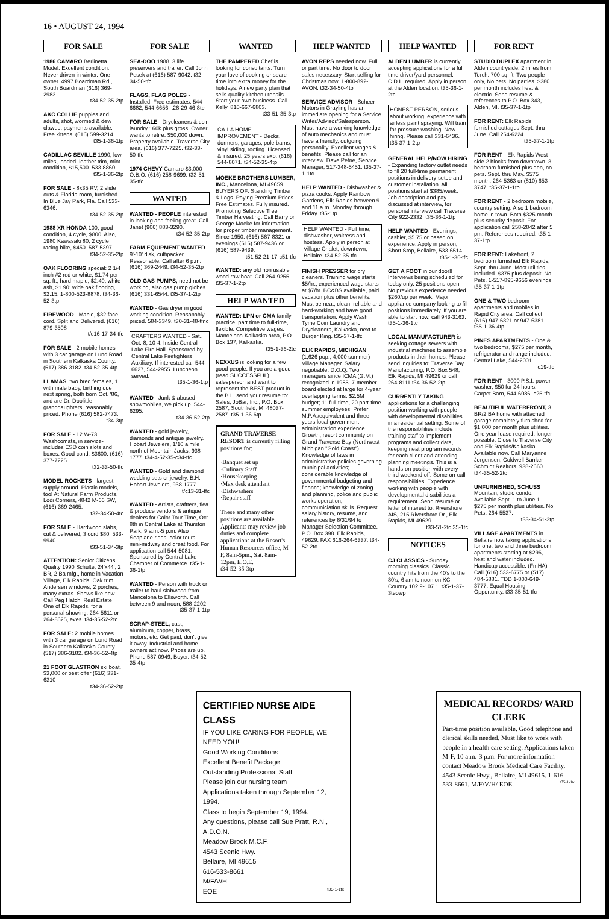16 • AUGUST 24, 1994
FOR SALE
1986 CAMARO Berlinetta Model. Excellent condition. Never driven in winter. One owner. 4997 Boardman Rd., South Boardman (616) 369-2983.
t34-52-35-2tp
AKC COLLIE puppies and adults, shot, wormed & dew clawed, payments available. Free kittens. (616) 599-3214.
t35-1-36-1tp
CADILLAC SEVILLE 1990, low miles, loaded, leather trim, mint condition, $15,500. 533-8860.
t35-1-36-2tp
FOR SALE - 8x35 RV, 2 slide outs & Florida room, furnished. In Blue Jay Park, Fla. Call 533-6346.
t34-52-35-2tp
1988 XR HONDA 100, good condition, 4 cycle, $800. Also, 1980 Kawasaki 80, 2 cycle racing bike, $450. 587-5397.
t34-52-35-2tp
OAK FLOORING special: 2 1/4 inch #2 red or white, $1.74 per sq. ft.; hard maple, $2.40; white ash, $1.90; wide oak flooring, $2.15. 1-800-523-8878. t34-36-52-3tp
FIREWOOD - Maple, $32 face cord. Split and Delivered. (616) 879-3508
t/c16-17-34-tfc
FOR SALE - 2 mobile homes with 3 car garage on Lund Road in Southern Kalkaska County. (517) 386-3182. t34-52-35-4tp
LLAMAS, two bred females, 1 with male baby, birthing due next spring, both born Oct. '86, and are Dr. Doolittle granddaughters, reasonably priced. Phone (616) 582-7473.
t34-3tp
FOR SALE - 12 W-73 Washcomats, in service-includes ESD coin slots and boxes. Good cond. $3600. (616) 377-7225.
t32-33-50-tfc
MODEL ROCKETS - largest supply around. Plastic models, too! At Natural Farm Products, Lodi Corners, 4842 M-66 SW, (616) 369-2465.
t32-34-50-4tc
FOR SALE - Hardwood slabs, cut & delivered, 3 cord $80. 533-9940.
t33-51-34-3tp
ATTENTION: Senior Citizens. Quality 1990 Schulte, 24'x44', 2 BR, 2 Ba mfg., home in Vacation Village, Elk Rapids. Oak trim, Andersen windows, 2 porches, many extras. Shows like new. Call Peg Hatch, Real Estate One of Elk Rapids, for a personal showing. 264-5611 or 264-8625, eves. t34-36-52-2tc
FOR SALE: 2 mobile homes with 3 car garage on Lund Road in Southern Kalkaska County. (517) 386-3182. t34-36-52-4tp
21 FOOT GLASTRON ski boat. $3,000 or best offer (616) 331-6310
t34-36-52-2tp
FOR SALE
SEA-DOO 1988, 3 life preservers and trailer. Call John Pesek at (616) 587-9042. t32-34-50-tfc
FLAGS, FLAG POLES - Installed. Free estimates. 544-6682, 544-6656. t28-29-46-8tp
FOR SALE - Drycleaners & coin laundry 160k plus gross. Owner wants to retire. $50,000 down. Property available. Traverse City area. (616) 377-7225. t32-33-50-tfc
1974 CHEVY Camaro $3,000 O.B.O. (616) 258-9699. t33-51-35-tfc
WANTED
WANTED - PEOPLE interested in looking and feeling great. Call Janet (906) 883-3290.
t34-52-35-2tp
FARM EQUIPMENT WANTED - 9'-10' disk, cultipacker, Reasonable. Call after 6 p.m. (616) 369-2449. t34-52-35-2tp
OLD GAS PUMPS, need not be working, also gas pump globes. (616) 331-6544. t35-37-1-2tp
WANTED - Gas dryer in good working condition. Reasonably priced. 584-3349. t30-31-48-tfnc
CRAFTERS WANTED - Sat., Oct. 8, 10-4. Inside Central Lake Fire Hall. Sponsored by Central Lake Firefighters Auxiliary. If interested call 544-6627, 544-2955. Luncheon served.
t35-1-36-1tp
WANTED - Junk & abused snowmobiles, we pick up. 544-6295.
t34-36-52-2tp
WANTED - gold jewelry, diamonds and antique jewelry. Hobart Jewelers, 1/10 a mile north of Mountain Jacks, 938-1777. t34-4-52-35-c34-tfc
WANTED - Gold and diamond wedding sets or jewelry. B.H. Hobart Jewelers, 938-1777.
t/c13-31-tfc
WANTED - Artists, craftters, flea & produce vendors & antique dealers for Color Tour Time, Oct. 8th in Central Lake at Thurston Park, 9 a.m.-5 p.m. Also Seaplane rides, color tours, mini-midway and great food. For application call 544-5081. Sponsored by Central Lake Chamber of Commerce. t35-1-36-1tp
WANTED - Person with truck or trailer to haul slabwood from Mancelona to Ellsworth. Call between 9 and noon, 588-2202.
t35-37-1-1tp
SCRAP-STEEL, cast, aluminum, copper, brass, motors, etc. Get paid, don't give it away. Industrial and home owners act now. Prices are up. Phone 587-0949, Buyer. t34-52-35-4tp
WANTED
THE PAMPERED Chef is looking for consultants. Turn your love of cooking or spare time into extra money for the holidays. A new party plan that sells quality kitchen utensils. Start your own business. Call Kelly, 810-667-6803.
t33-51-35-3tp
CA-LA HOME IMPROVEMENT - Decks, dormers, garages, pole barns, vinyl siding, roofing. Licensed & insured. 25 years exp. (616) 544-8071. t34-52-35-4tp
MOEKE BROTHERS LUMBER, INC., Mancelona, MI 49659
BUYERS OF: Standing Timber & Logs. Paying Premium Prices. Free Estimates. Fully insured. Promoting Selective Tree Timber Harvesting. Call Barry or George Moeke for information for proper timber management. Since 1950. (616) 587-8321 or evenings (616) 587-9436 or (616) 587-9439.
t51-52-21-17-c51-tfc
WANTED: any old non usable wood row boat. Call 264-9255. t35-37-1-2tp
HELP WANTED
WANTED: LPN or CMA family practice, part time to full-time, flexible. Competitive wages. Mancelona-Kalkaska area, P.O. Box 137, Kalkaska.
t35-1-36-2tc
NEXXUS is looking for a few good people. If you are a good (read SUCCESSFUL) salesperson and want to represent the BEST product in the B.I., send your resume to: Sales, JoBar, Inc., P.O. Box 2587, Southfield, MI 48037-2587. t35-1-36-6tp
GRAND TRAVERSE RESORT is currently filling positions for:
·Banquet set up
·Culinary Staff
·Housekeeping
·Max desk attendant
·Dishwashers
·Repair staff
These and many other positions are available. Applicants may review job duties and complete applications at the Resort's Human Resources office, M-F, 8am-5pm., Sat. 8am-12pm. E.O.E.
t34-52-35-3tp
HELP WANTED
AVON REPS needed now. Full or part time. No door to door sales necessary. Start selling for Christmas now. 1-800-892-AVON. t32-34-50-4tp
SERVICE ADVISOR - Scheer Motors in Grayling has an immediate opening for a Service Writer/Advisor/Salesperson. Must have a working knowledge of auto mechanics and must have a friendly, outgoing personality. Excellent wages & benefits. Please call for an interview. Dave Petrie, Service Manager, 517-348-5451. t35-37-1-1tc
HELP WANTED - Dishwasher & pizza cooks. Apply Rainbow Gardens, Elk Rapids between 9 and 11 a.m. Monday through Friday. t35-1tp
HELP WANTED - Full time, dishwasher, waitress and hostess. Apply in person at Village Chalet, downtown, Bellaire. t34-52-35-tfc
FINISH PRESSER for dry cleaners. Training wage starts $5/hr., experienced wage starts at $7/hr. BC&BS available, paid vacation plus other benefits. Must be neat, clean, reliable and hard-working and have good transportation. Apply Wash Tyme Coin Laundry and Drycleaners, Kalkaska, next to Burger King. t35-37-1-tfc
ELK RAPIDS, MICHIGAN (1,626 pop., 4,000 summer) Village Manager. Salary negotiable, D.O.Q. Two managers since ICMA (G.M.) recognized in 1985. 7-member board elected at large for 4-year overlapping terms. $2.5M budget; 11 full-time, 20 part-time summer employees. Prefer M.P.A./equivalent and three years local government administration experience. Growth, resort community on Grand Traverse Bay (Northwest Michigan "Gold Coast"). Knowledge of laws in administrative policies governing municipal activities; considerable knowledge of governmental budgeting and finance; knowledge of zoning and planning, police and public works operation; communiciation skills. Request salary history, resume, and references by 8/31/94 to Manager Selection Committee. P.O. Box 398. Elk Rapids, 49629. FAX 616-264-6337. t34-52-2tc
HELP WANTED
ALDEN LUMBER is currently accepting applications for a full time driver/yard personnel. C.D.L. required. Apply in person at the Alden location. t35-36-1-2tc
HONEST PERSON, serious about working, experience with airless paint spraying. Will train for pressure washing. Now hiring. Please call 331-6436. t35-37-1-2tp
GENERAL HELP/NOW HIRING - Expanding factory outlet needs to fill 20 full-time permanent positions in delivery-setup and customer installation. All positions start at $385/week. Job description and pay discussed at interview, for personal interview call Traverse City 922-2332. t35-36-1-1tp
HELP WANTED - Evenings, cashier, $5.75 or based on experience. Apply in person, Short Stop, Bellaire, 533-6514.
t35-1-36-tfc
GET A FOOT in our door!! Interviews being scheduled for today only. 25 positions open. No previous experience needed. $260/up per week. Major appliance company looking to fill positions immediately. If you are able to start now, call 943-3163. t35-1-36-1tc
LOCAL MANUFACTURER is seeking cottage sewers with industrial machines to assemble products in their homes. Please send inquiries to: Traverse Bay Manufacturing, P.O. Box 548, Elk Rapids, MI 49629 or call 264-8111 t34-36-52-2tp
CURRENTLY TAKING applications for a challenging position working with people with developmental disabilities in a residential setting. Some of the responsibilities include training staff to implement programs and collect data, keeping neat program records for each client and attending planning meetings. This is a hands-on position with every third weekend off. Some on-call responsibilities. Experience working with people with developmental disabilities a requirement. Send résumé or letter of interest to: Rivershore AIS, 215 Rivershore Dr., Elk Rapids, MI 49629.
t33-51-2tc,35-1tc
NOTICES
CJ CLASSICS - Sunday morning classics. Classic country hits from the 40's to the 80's, 6 am to noon on KC Country 102.9-107.1. t35-1-37-3teowp
FOR RENT
STUDIO DUPLEX apartment in Alden countryside, 2 miles from Torch. 700 sq. ft. Two people only, No pets. No parties. $380 per month includes heat & electric. Send resume & references to P.O. Box 343, Alden, MI. t35-37-1-1tp
FOR RENT: Elk Rapids furnished cottages Sept. thru June. Call 264-6224.
t35-37-1-1tp
FOR RENT - Elk Rapids West side 2 blocks from downtown. 3 bedroom furnished plus den, no pets. Sept. thru May. $575 month. 264-5363 or (810) 653-3747. t35-37-1-1tp
FOR RENT - 2 bedroom mobile, country setting. Also 1 bedroom home in town. Both $325 month plus security deposit. For application call 258-2842 after 5 pm. References required. t35-1-37-1tp
FOR RENT: Lakefront, 2 bedroom furnished Elk Rapids, Sept. thru June. Most utilities included. $375 plus deposit. No Pets. 1-517-895-9656 evenings. t35-37-1-1tp
ONE & TWO bedroom apartments and mobiles in Rapid City area. Call collect (616)-947-6321 or 947-6381. t35-1-36-4tp
PINES APARTMENTS - One & two bedrooms, $275 per month, refrigerator and range included. Central Lake, 544-2001.
c19-tfc
FOR RENT - 3000 P.S.I. power washer, $50 for 24 hours. Carpet Barn, 544-6086. c25-tfc
BEAUTIFUL WATERFRONT, 3 BR/2 BA home with attached garage completely furnished for $1,000 per month plus utilities. One year lease required; longer possible. Close to Traverse City and Elk Rapids/Kalkaska. Available now. Call Maryanne Jorgensen, Coldwell Banker Schmidt Realtors. 938-2660. t34-35-52-2tc
UNFURNISHED, SCHUSS Mountain, studio condo. Available Sept. 1 to June 1. $275 per month plus utilities. No Pets. 264-5537.
t33-34-51-3tp
VILLAGE APARTMENTS in Bellaire now taking applications for one, two and three bedroom apartments starting at $296, heat and water included. Handicap accessible. (FmHA) Call (616) 533-6775 or (517) 484-5881. TDD 1-800-649-3777. Equal Housing Opportunity. t33-35-51-tfc
CERTIFIED NURSE AIDE CLASS
IF YOU LIKE CARING FOR PEOPLE, WE NEED YOU!
Good Working Conditions
Excellent Benefit Package
Outstanding Professional Staff
Please join our nursing team
Applications taken through September 12, 1994.
Class to begin September 19, 1994.
Any questions, please call Sue Pratt, R.N., A.D.O.N.
Meadow Brook M.C.F.
4543 Scenic Hwy.
Bellaire, MI 49615
616-533-8661
M/F/V/H
EOE t35-1-1tc
MEDICAL RECORDS/ WARD CLERK
Part-time position available. Good telephone and clerical skills needed. Must like to work with people in a health care setting. Applications taken M-F, 10 a.m.-3 p.m. For more information contact Meadow Brook Medical Care Facility, 4543 Scenic Hwy., Bellaire, MI 49615. 1-616-533-8661. M/F/V/H/ EOE. t35-1-1tc